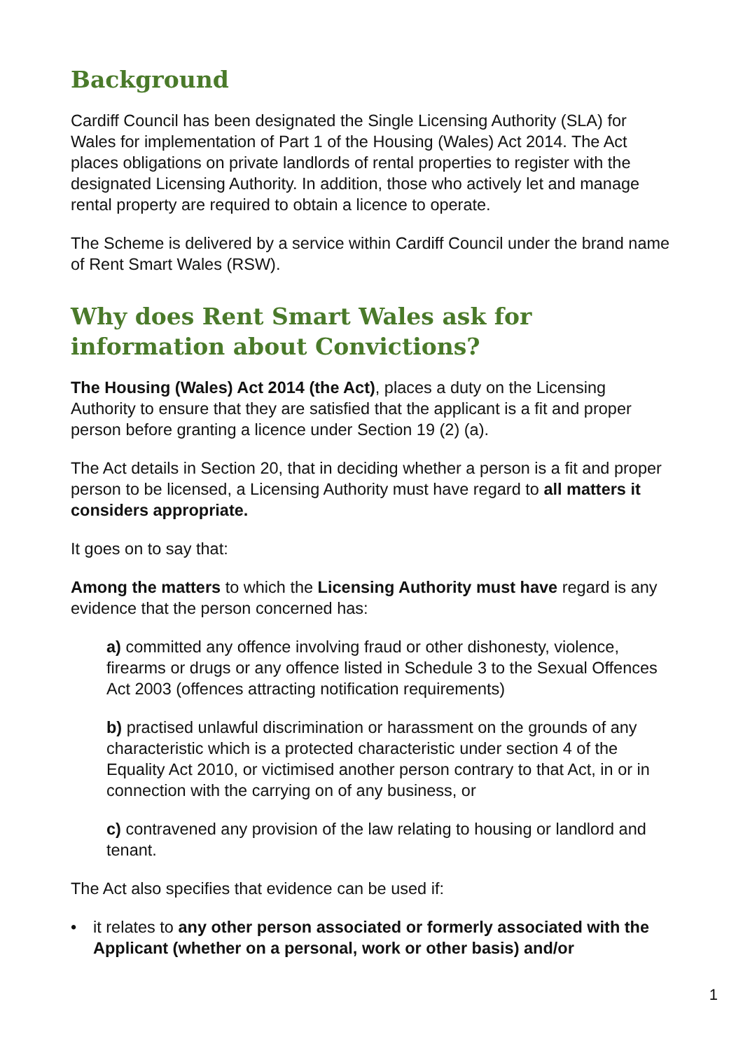Background
Cardiff Council has been designated the Single Licensing Authority (SLA) for Wales for implementation of Part 1 of the Housing (Wales) Act 2014. The Act places obligations on private landlords of rental properties to register with the designated Licensing Authority. In addition, those who actively let and manage rental property are required to obtain a licence to operate.
The Scheme is delivered by a service within Cardiff Council under the brand name of Rent Smart Wales (RSW).
Why does Rent Smart Wales ask for information about Convictions?
The Housing (Wales) Act 2014 (the Act), places a duty on the Licensing Authority to ensure that they are satisfied that the applicant is a fit and proper person before granting a licence under Section 19 (2) (a).
The Act details in Section 20, that in deciding whether a person is a fit and proper person to be licensed, a Licensing Authority must have regard to all matters it considers appropriate.
It goes on to say that:
Among the matters to which the Licensing Authority must have regard is any evidence that the person concerned has:
a) committed any offence involving fraud or other dishonesty, violence, firearms or drugs or any offence listed in Schedule 3 to the Sexual Offences Act 2003 (offences attracting notification requirements)
b) practised unlawful discrimination or harassment on the grounds of any characteristic which is a protected characteristic under section 4 of the Equality Act 2010, or victimised another person contrary to that Act, in or in connection with the carrying on of any business, or
c) contravened any provision of the law relating to housing or landlord and tenant.
The Act also specifies that evidence can be used if:
• it relates to any other person associated or formerly associated with the Applicant (whether on a personal, work or other basis) and/or
1